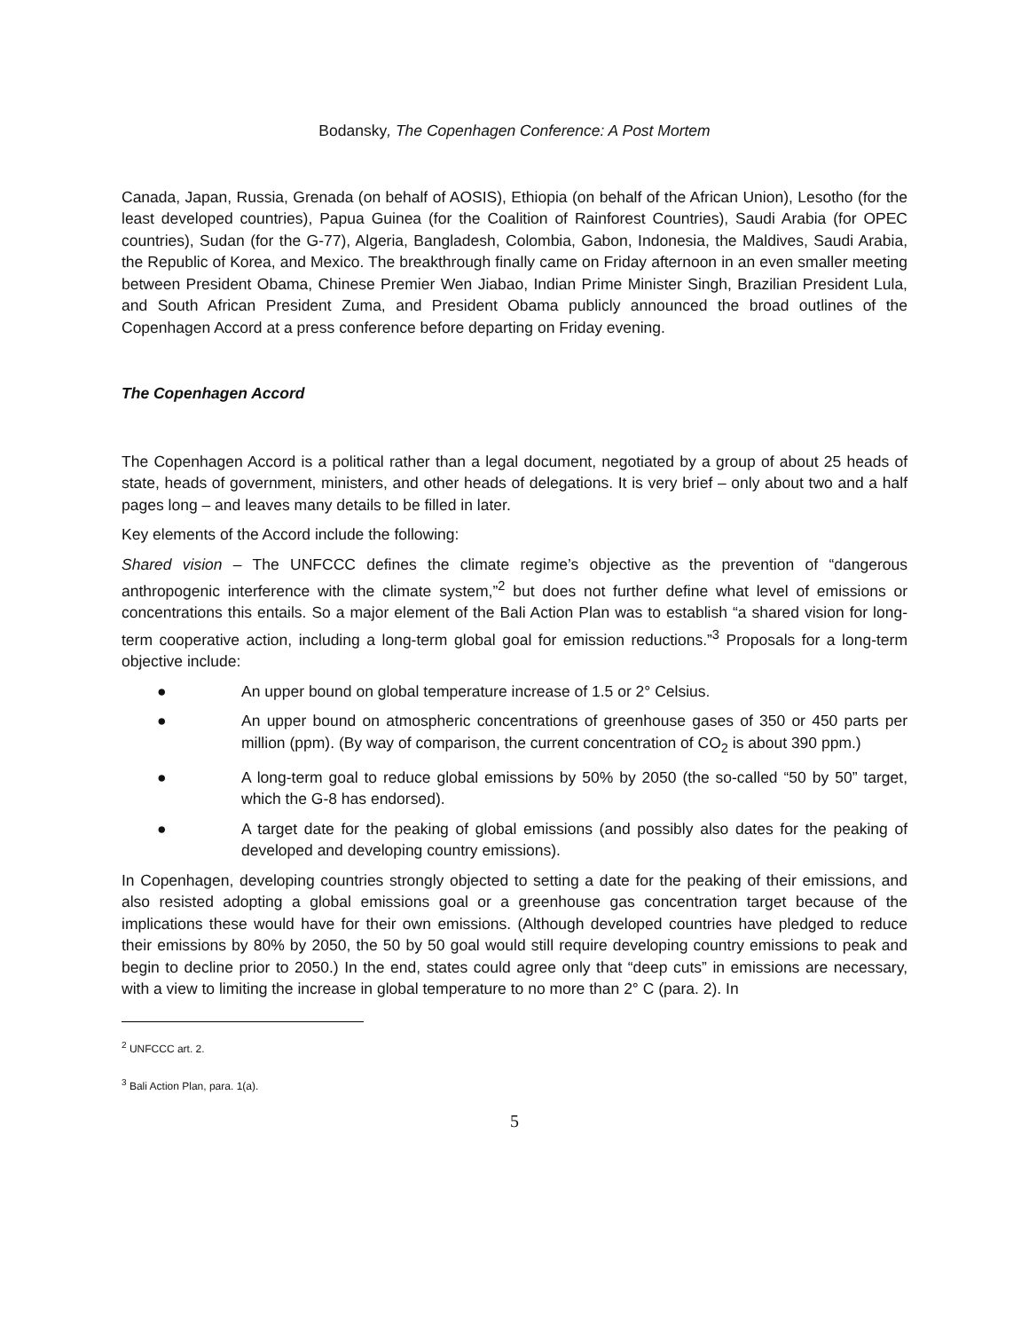Bodansky, The Copenhagen Conference: A Post Mortem
Canada, Japan, Russia, Grenada (on behalf of AOSIS), Ethiopia (on behalf of the African Union), Lesotho (for the least developed countries), Papua Guinea (for the Coalition of Rainforest Countries), Saudi Arabia (for OPEC countries), Sudan (for the G-77), Algeria, Bangladesh, Colombia, Gabon, Indonesia, the Maldives, Saudi Arabia, the Republic of Korea, and Mexico. The breakthrough finally came on Friday afternoon in an even smaller meeting between President Obama, Chinese Premier Wen Jiabao, Indian Prime Minister Singh, Brazilian President Lula, and South African President Zuma, and President Obama publicly announced the broad outlines of the Copenhagen Accord at a press conference before departing on Friday evening.
The Copenhagen Accord
The Copenhagen Accord is a political rather than a legal document, negotiated by a group of about 25 heads of state, heads of government, ministers, and other heads of delegations. It is very brief – only about two and a half pages long – and leaves many details to be filled in later.
Key elements of the Accord include the following:
Shared vision – The UNFCCC defines the climate regime’s objective as the prevention of “dangerous anthropogenic interference with the climate system,”<sup>2</sup> but does not further define what level of emissions or concentrations this entails. So a major element of the Bali Action Plan was to establish “a shared vision for long-term cooperative action, including a long-term global goal for emission reductions.”<sup>3</sup> Proposals for a long-term objective include:
● An upper bound on global temperature increase of 1.5 or 2° Celsius.
● An upper bound on atmospheric concentrations of greenhouse gases of 350 or 450 parts per million (ppm). (By way of comparison, the current concentration of CO<sub>2</sub> is about 390 ppm.)
● A long-term goal to reduce global emissions by 50% by 2050 (the so-called “50 by 50” target, which the G-8 has endorsed).
● A target date for the peaking of global emissions (and possibly also dates for the peaking of developed and developing country emissions).
In Copenhagen, developing countries strongly objected to setting a date for the peaking of their emissions, and also resisted adopting a global emissions goal or a greenhouse gas concentration target because of the implications these would have for their own emissions. (Although developed countries have pledged to reduce their emissions by 80% by 2050, the 50 by 50 goal would still require developing country emissions to peak and begin to decline prior to 2050.) In the end, states could agree only that “deep cuts” in emissions are necessary, with a view to limiting the increase in global temperature to no more than 2° C (para. 2). In
<sup>2</sup> UNFCCC art. 2.
<sup>3</sup> Bali Action Plan, para. 1(a).
5